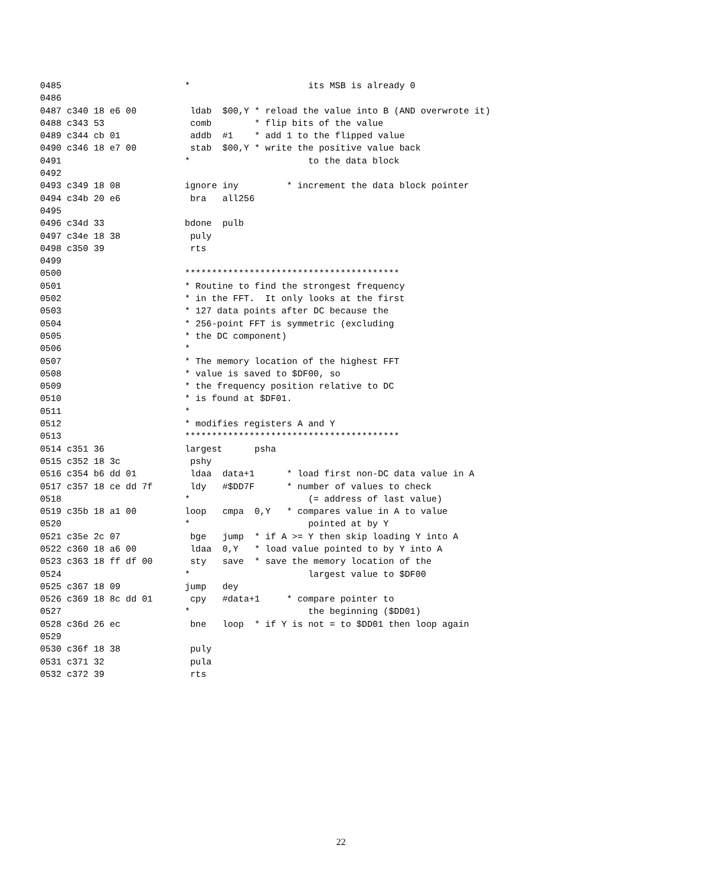0485                       *                      its MSB is already 0
0486
0487 c340 18 e6 00          ldab  $00,Y * reload the value into B (AND overwrote it)
0488 c343 53                comb        * flip bits of the value
0489 c344 cb 01             addb  #1    * add 1 to the flipped value
0490 c346 18 e7 00          stab  $00,Y * write the positive value back
0491                       *                      to the data block
0492
0493 c349 18 08            ignore iny         * increment the data block pointer
0494 c34b 20 e6             bra   all256
0495
0496 c34d 33               bdone  pulb
0497 c34e 18 38             puly
0498 c350 39                rts
0499
0500                       ****************************************
0501                       * Routine to find the strongest frequency
0502                       * in the FFT.  It only looks at the first
0503                       * 127 data points after DC because the
0504                       * 256-point FFT is symmetric (excluding
0505                       * the DC component)
0506                       *
0507                       * The memory location of the highest FFT
0508                       * value is saved to $DF00, so
0509                       * the frequency position relative to DC
0510                       * is found at $DF01.
0511                       *
0512                       * modifies registers A and Y
0513                       ****************************************
0514 c351 36               largest      psha
0515 c352 18 3c             pshy
0516 c354 b6 dd 01          ldaa  data+1      * load first non-DC data value in A
0517 c357 18 ce dd 7f       ldy   #$DD7F      * number of values to check
0518                       *                      (= address of last value)
0519 c35b 18 a1 00         loop   cmpa  0,Y   * compares value in A to value
0520                       *                      pointed at by Y
0521 c35e 2c 07             bge   jump  * if A >= Y then skip loading Y into A
0522 c360 18 a6 00          ldaa  0,Y   * load value pointed to by Y into A
0523 c363 18 ff df 00       sty   save  * save the memory location of the
0524                       *                      largest value to $DF00
0525 c367 18 09            jump   dey
0526 c369 18 8c dd 01       cpy   #data+1     * compare pointer to
0527                       *                      the beginning ($DD01)
0528 c36d 26 ec             bne   loop  * if Y is not = to $DD01 then loop again
0529
0530 c36f 18 38             puly
0531 c371 32                pula
0532 c372 39                rts
22